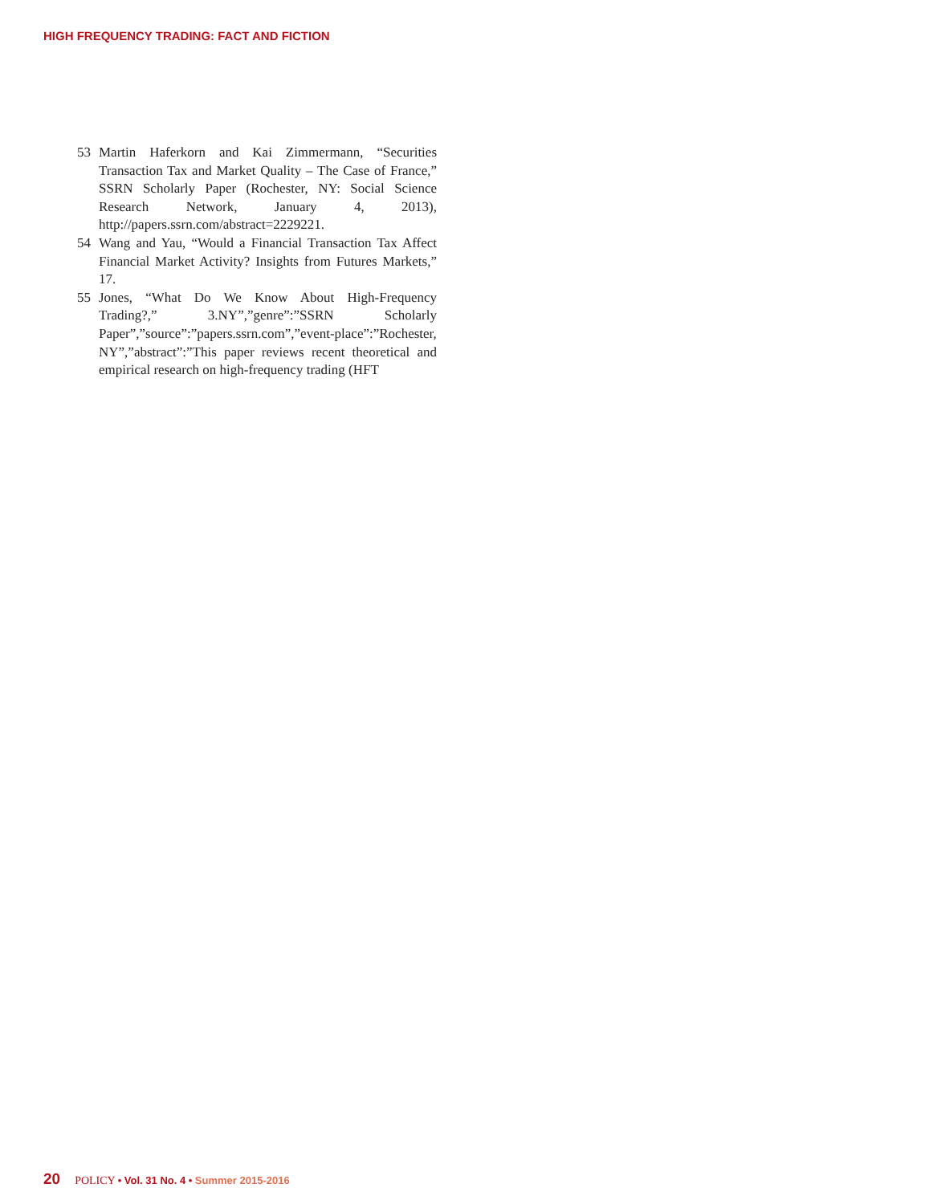HIGH FREQUENCY TRADING: FACT AND FICTION
53 Martin Haferkorn and Kai Zimmermann, “Securities Transaction Tax and Market Quality – The Case of France,” SSRN Scholarly Paper (Rochester, NY: Social Science Research Network, January 4, 2013), http://papers.ssrn.com/abstract=2229221.
54 Wang and Yau, “Would a Financial Transaction Tax Affect Financial Market Activity? Insights from Futures Markets,” 17.
55 Jones, “What Do We Know About High-Frequency Trading?,” 3.NY”,”genre”:”SSRN Scholarly Paper”,”source”:”papers.ssrn.com”,”event-place”:”Rochester, NY”,”abstract”:”This paper reviews recent theoretical and empirical research on high-frequency trading (HFT
20 POLICY • Vol. 31 No. 4 • Summer 2015-2016